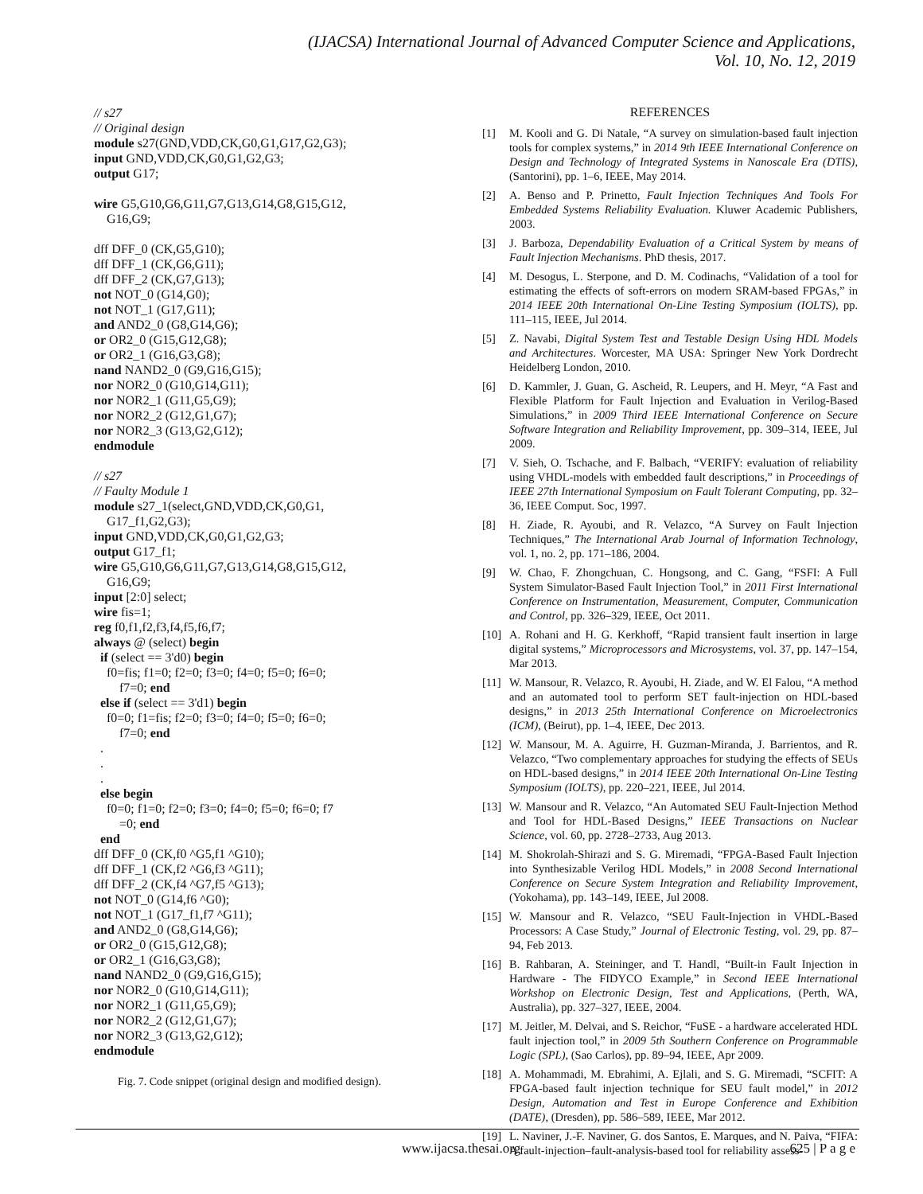(IJACSA) International Journal of Advanced Computer Science and Applications,
Vol. 10, No. 12, 2019
// s27
// Original design
module s27(GND,VDD,CK,G0,G1,G17,G2,G3);
input GND,VDD,CK,G0,G1,G2,G3;
output G17;

wire G5,G10,G6,G11,G7,G13,G14,G8,G15,G12,
    G16,G9;

dff DFF_0 (CK,G5,G10);
dff DFF_1 (CK,G6,G11);
dff DFF_2 (CK,G7,G13);
not NOT_0 (G14,G0);
not NOT_1 (G17,G11);
and AND2_0 (G8,G14,G6);
or OR2_0 (G15,G12,G8);
or OR2_1 (G16,G3,G8);
nand NAND2_0 (G9,G16,G15);
nor NOR2_0 (G10,G14,G11);
nor NOR2_1 (G11,G5,G9);
nor NOR2_2 (G12,G1,G7);
nor NOR2_3 (G13,G2,G12);
endmodule

// s27
// Faulty Module 1
module s27_1(select,GND,VDD,CK,G0,G1,
    G17_f1,G2,G3);
input GND,VDD,CK,G0,G1,G2,G3;
output G17_f1;
wire G5,G10,G6,G11,G7,G13,G14,G8,G15,G12,
    G16,G9;
input [2:0] select;
wire fis=1;
reg f0,f1,f2,f3,f4,f5,f6,f7;
always @ (select) begin
  if (select == 3'd0) begin
    f0=fis; f1=0; f2=0; f3=0; f4=0; f5=0; f6=0;
        f7=0; end
  else if (select == 3'd1) begin
    f0=0; f1=fis; f2=0; f3=0; f4=0; f5=0; f6=0;
        f7=0; end
  .
  .
  .
  else begin
    f0=0; f1=0; f2=0; f3=0; f4=0; f5=0; f6=0; f7
        =0; end
  end
dff DFF_0 (CK,f0 ^G5,f1 ^G10);
dff DFF_1 (CK,f2 ^G6,f3 ^G11);
dff DFF_2 (CK,f4 ^G7,f5 ^G13);
not NOT_0 (G14,f6 ^G0);
not NOT_1 (G17_f1,f7 ^G11);
and AND2_0 (G8,G14,G6);
or OR2_0 (G15,G12,G8);
or OR2_1 (G16,G3,G8);
nand NAND2_0 (G9,G16,G15);
nor NOR2_0 (G10,G14,G11);
nor NOR2_1 (G11,G5,G9);
nor NOR2_2 (G12,G1,G7);
nor NOR2_3 (G13,G2,G12);
endmodule
Fig. 7. Code snippet (original design and modified design).
REFERENCES
[1] M. Kooli and G. Di Natale, “A survey on simulation-based fault injection tools for complex systems,” in 2014 9th IEEE International Conference on Design and Technology of Integrated Systems in Nanoscale Era (DTIS), (Santorini), pp. 1–6, IEEE, May 2014.
[2] A. Benso and P. Prinetto, Fault Injection Techniques And Tools For Embedded Systems Reliability Evaluation. Kluwer Academic Publishers, 2003.
[3] J. Barboza, Dependability Evaluation of a Critical System by means of Fault Injection Mechanisms. PhD thesis, 2017.
[4] M. Desogus, L. Sterpone, and D. M. Codinachs, “Validation of a tool for estimating the effects of soft-errors on modern SRAM-based FPGAs,” in 2014 IEEE 20th International On-Line Testing Symposium (IOLTS), pp. 111–115, IEEE, Jul 2014.
[5] Z. Navabi, Digital System Test and Testable Design Using HDL Models and Architectures. Worcester, MA USA: Springer New York Dordrecht Heidelberg London, 2010.
[6] D. Kammler, J. Guan, G. Ascheid, R. Leupers, and H. Meyr, “A Fast and Flexible Platform for Fault Injection and Evaluation in Verilog-Based Simulations,” in 2009 Third IEEE International Conference on Secure Software Integration and Reliability Improvement, pp. 309–314, IEEE, Jul 2009.
[7] V. Sieh, O. Tschache, and F. Balbach, “VERIFY: evaluation of reliability using VHDL-models with embedded fault descriptions,” in Proceedings of IEEE 27th International Symposium on Fault Tolerant Computing, pp. 32–36, IEEE Comput. Soc, 1997.
[8] H. Ziade, R. Ayoubi, and R. Velazco, “A Survey on Fault Injection Techniques,” The International Arab Journal of Information Technology, vol. 1, no. 2, pp. 171–186, 2004.
[9] W. Chao, F. Zhongchuan, C. Hongsong, and C. Gang, “FSFI: A Full System Simulator-Based Fault Injection Tool,” in 2011 First International Conference on Instrumentation, Measurement, Computer, Communication and Control, pp. 326–329, IEEE, Oct 2011.
[10] A. Rohani and H. G. Kerkhoff, “Rapid transient fault insertion in large digital systems,” Microprocessors and Microsystems, vol. 37, pp. 147–154, Mar 2013.
[11] W. Mansour, R. Velazco, R. Ayoubi, H. Ziade, and W. El Falou, “A method and an automated tool to perform SET fault-injection on HDL-based designs,” in 2013 25th International Conference on Microelectronics (ICM), (Beirut), pp. 1–4, IEEE, Dec 2013.
[12] W. Mansour, M. A. Aguirre, H. Guzman-Miranda, J. Barrientos, and R. Velazco, “Two complementary approaches for studying the effects of SEUs on HDL-based designs,” in 2014 IEEE 20th International On-Line Testing Symposium (IOLTS), pp. 220–221, IEEE, Jul 2014.
[13] W. Mansour and R. Velazco, “An Automated SEU Fault-Injection Method and Tool for HDL-Based Designs,” IEEE Transactions on Nuclear Science, vol. 60, pp. 2728–2733, Aug 2013.
[14] M. Shokrolah-Shirazi and S. G. Miremadi, “FPGA-Based Fault Injection into Synthesizable Verilog HDL Models,” in 2008 Second International Conference on Secure System Integration and Reliability Improvement, (Yokohama), pp. 143–149, IEEE, Jul 2008.
[15] W. Mansour and R. Velazco, “SEU Fault-Injection in VHDL-Based Processors: A Case Study,” Journal of Electronic Testing, vol. 29, pp. 87–94, Feb 2013.
[16] B. Rahbaran, A. Steininger, and T. Handl, “Built-in Fault Injection in Hardware - The FIDYCO Example,” in Second IEEE International Workshop on Electronic Design, Test and Applications, (Perth, WA, Australia), pp. 327–327, IEEE, 2004.
[17] M. Jeitler, M. Delvai, and S. Reichor, “FuSE - a hardware accelerated HDL fault injection tool,” in 2009 5th Southern Conference on Programmable Logic (SPL), (Sao Carlos), pp. 89–94, IEEE, Apr 2009.
[18] A. Mohammadi, M. Ebrahimi, A. Ejlali, and S. G. Miremadi, “SCFIT: A FPGA-based fault injection technique for SEU fault model,” in 2012 Design, Automation and Test in Europe Conference and Exhibition (DATE), (Dresden), pp. 586–589, IEEE, Mar 2012.
[19] L. Naviner, J.-F. Naviner, G. dos Santos, E. Marques, and N. Paiva, “FIFA: A fault-injection–fault-analysis-based tool for reliability assess-
www.ijacsa.thesai.org 625 | P a g e